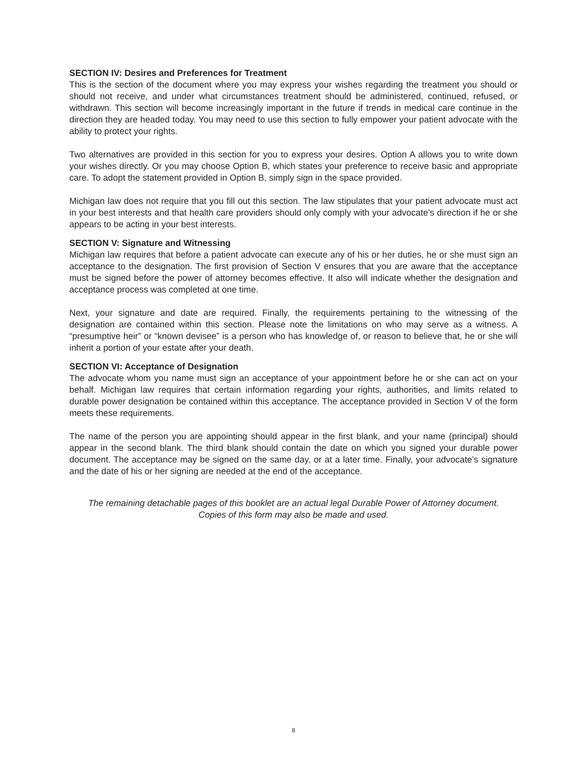SECTION IV: Desires and Preferences for Treatment
This is the section of the document where you may express your wishes regarding the treatment you should or should not receive, and under what circumstances treatment should be administered, continued, refused, or withdrawn. This section will become increasingly important in the future if trends in medical care continue in the direction they are headed today. You may need to use this section to fully empower your patient advocate with the ability to protect your rights.
Two alternatives are provided in this section for you to express your desires. Option A allows you to write down your wishes directly. Or you may choose Option B, which states your preference to receive basic and appropriate care. To adopt the statement provided in Option B, simply sign in the space provided.
Michigan law does not require that you fill out this section. The law stipulates that your patient advocate must act in your best interests and that health care providers should only comply with your advocate’s direction if he or she appears to be acting in your best interests.
SECTION V: Signature and Witnessing
Michigan law requires that before a patient advocate can execute any of his or her duties, he or she must sign an acceptance to the designation. The first provision of Section V ensures that you are aware that the acceptance must be signed before the power of attorney becomes effective. It also will indicate whether the designation and acceptance process was completed at one time.
Next, your signature and date are required. Finally, the requirements pertaining to the witnessing of the designation are contained within this section. Please note the limitations on who may serve as a witness. A “presumptive heir” or “known devisee” is a person who has knowledge of, or reason to believe that, he or she will inherit a portion of your estate after your death.
SECTION VI: Acceptance of Designation
The advocate whom you name must sign an acceptance of your appointment before he or she can act on your behalf. Michigan law requires that certain information regarding your rights, authorities, and limits related to durable power designation be contained within this acceptance. The acceptance provided in Section V of the form meets these requirements.
The name of the person you are appointing should appear in the first blank, and your name (principal) should appear in the second blank. The third blank should contain the date on which you signed your durable power document. The acceptance may be signed on the same day, or at a later time. Finally, your advocate’s signature and the date of his or her signing are needed at the end of the acceptance.
The remaining detachable pages of this booklet are an actual legal Durable Power of Attorney document.
Copies of this form may also be made and used.
8